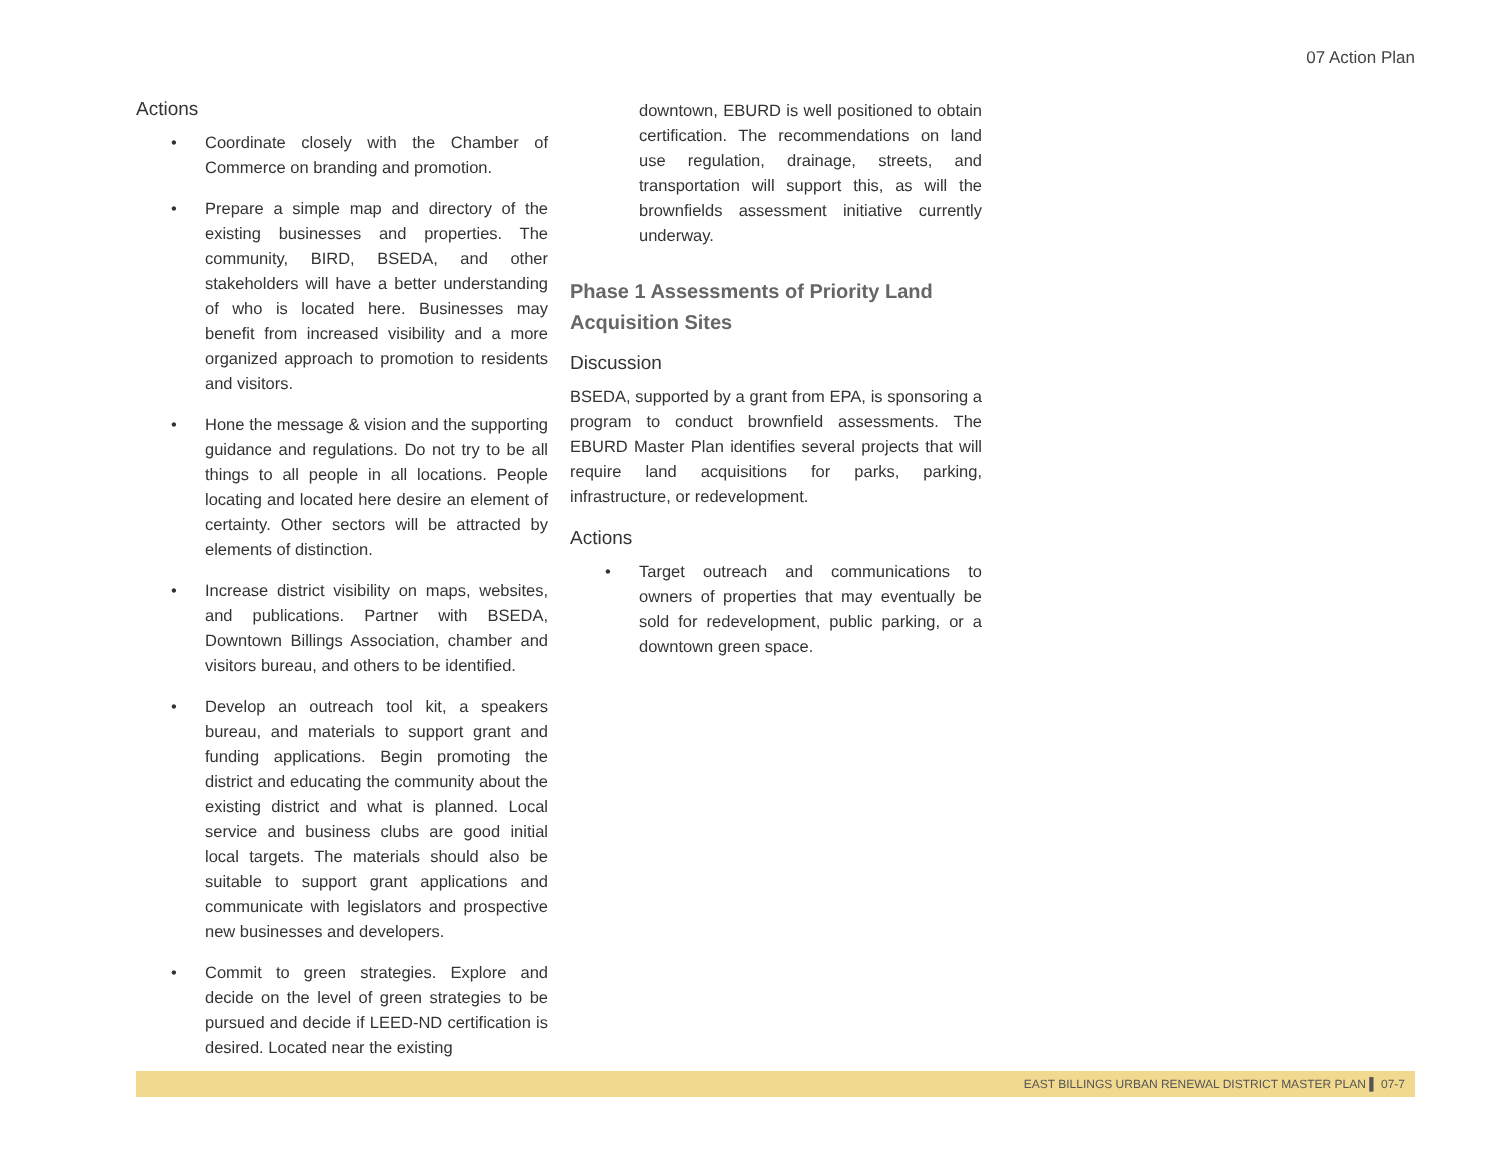07 Action Plan
Actions
• Coordinate closely with the Chamber of Commerce on branding and promotion.
• Prepare a simple map and directory of the existing businesses and properties. The community, BIRD, BSEDA, and other stakeholders will have a better understanding of who is located here. Businesses may benefit from increased visibility and a more organized approach to promotion to residents and visitors.
• Hone the message & vision and the supporting guidance and regulations. Do not try to be all things to all people in all locations. People locating and located here desire an element of certainty. Other sectors will be attracted by elements of distinction.
• Increase district visibility on maps, websites, and publications. Partner with BSEDA, Downtown Billings Association, chamber and visitors bureau, and others to be identified.
• Develop an outreach tool kit, a speakers bureau, and materials to support grant and funding applications. Begin promoting the district and educating the community about the existing district and what is planned. Local service and business clubs are good initial local targets. The materials should also be suitable to support grant applications and communicate with legislators and prospective new businesses and developers.
• Commit to green strategies. Explore and decide on the level of green strategies to be pursued and decide if LEED-ND certification is desired. Located near the existing
downtown, EBURD is well positioned to obtain certification. The recommendations on land use regulation, drainage, streets, and transportation will support this, as will the brownfields assessment initiative currently underway.
Phase 1 Assessments of Priority Land Acquisition Sites
Discussion
BSEDA, supported by a grant from EPA, is sponsoring a program to conduct brownfield assessments. The EBURD Master Plan identifies several projects that will require land acquisitions for parks, parking, infrastructure, or redevelopment.
Actions
• Target outreach and communications to owners of properties that may eventually be sold for redevelopment, public parking, or a downtown green space.
EAST BILLINGS URBAN RENEWAL DISTRICT MASTER PLAN ▌ 07-7